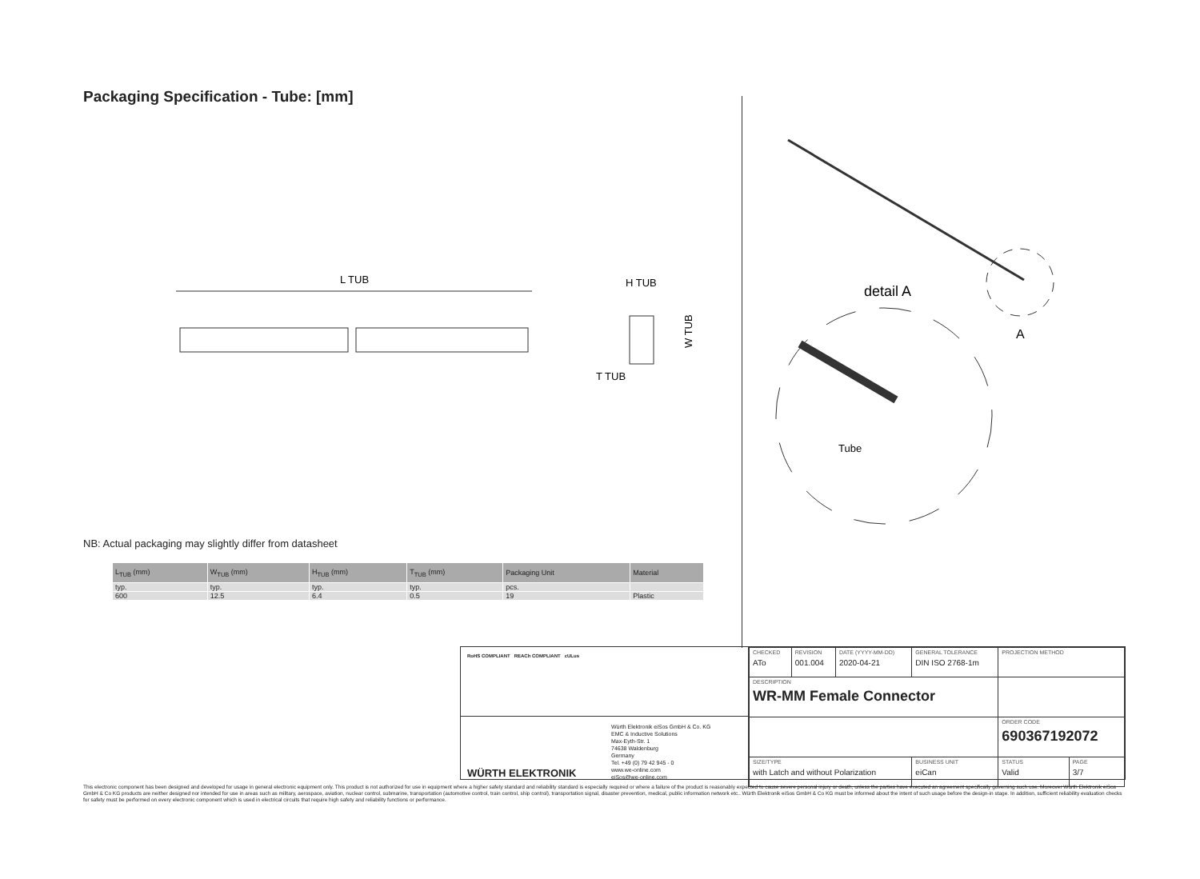Packaging Specification - Tube: [mm]
L TUB
H TUB
W TUB
T TUB
detail A
A
Tube
NB: Actual packaging may slightly differ from datasheet
| L<sub>TUB</sub> (mm) | W<sub>TUB</sub> (mm) | H<sub>TUB</sub> (mm) | T<sub>TUB</sub> (mm) | Packaging Unit | Material |
| --- | --- | --- | --- | --- | --- |
| typ. | typ. | typ. | typ. | pcs. | |
| 600 | 12.5 | 6.4 | 0.5 | 19 | Plastic |
RoHS COMPLIANT REACh COMPLIANT cULus
WÜRTH ELEKTRONIK
Würth Elektronik eiSos GmbH & Co. KG
EMC & Inductive Solutions
Max-Eyth-Str. 1
74638 Waldenburg
Germany
Tel. +49 (0) 79 42 945 - 0
www.we-online.com
eiSos@we-online.com
| CHECKED ATo | REVISION 001.004 | DATE (YYYY-MM-DD) 2020-04-21 | GENERAL TOLERANCE DIN ISO 2768-1m | PROJECTION METHOD | |
| DESCRIPTION WR-MM Female Connector | | | | | |
| | | | | ORDER CODE 690367192072 | |
| SIZE/TYPE with Latch and without Polarization | | | BUSINESS UNIT eiCan | STATUS Valid | PAGE 3/7 |
This electronic component has been designed and developed for usage in general electronic equipment only. This product is not authorized for use in equipment where a higher safety standard and reliability standard is especially required or where a failure of the product is reasonably expected to cause severe personal injury or death, unless the parties have executed an agreement specifically governing such use. Moreover Würth Elektronik eiSos GmbH & Co KG products are neither designed nor intended for use in areas such as military, aerospace, aviation, nuclear control, submarine, transportation (automotive control, train control, ship control), transportation signal, disaster prevention, medical, public information network etc.. Würth Elektronik eiSos GmbH & Co KG must be informed about the intent of such usage before the design-in stage. In addition, sufficient reliability evaluation checks for safety must be performed on every electronic component which is used in electrical circuits that require high safety and reliability functions or performance.